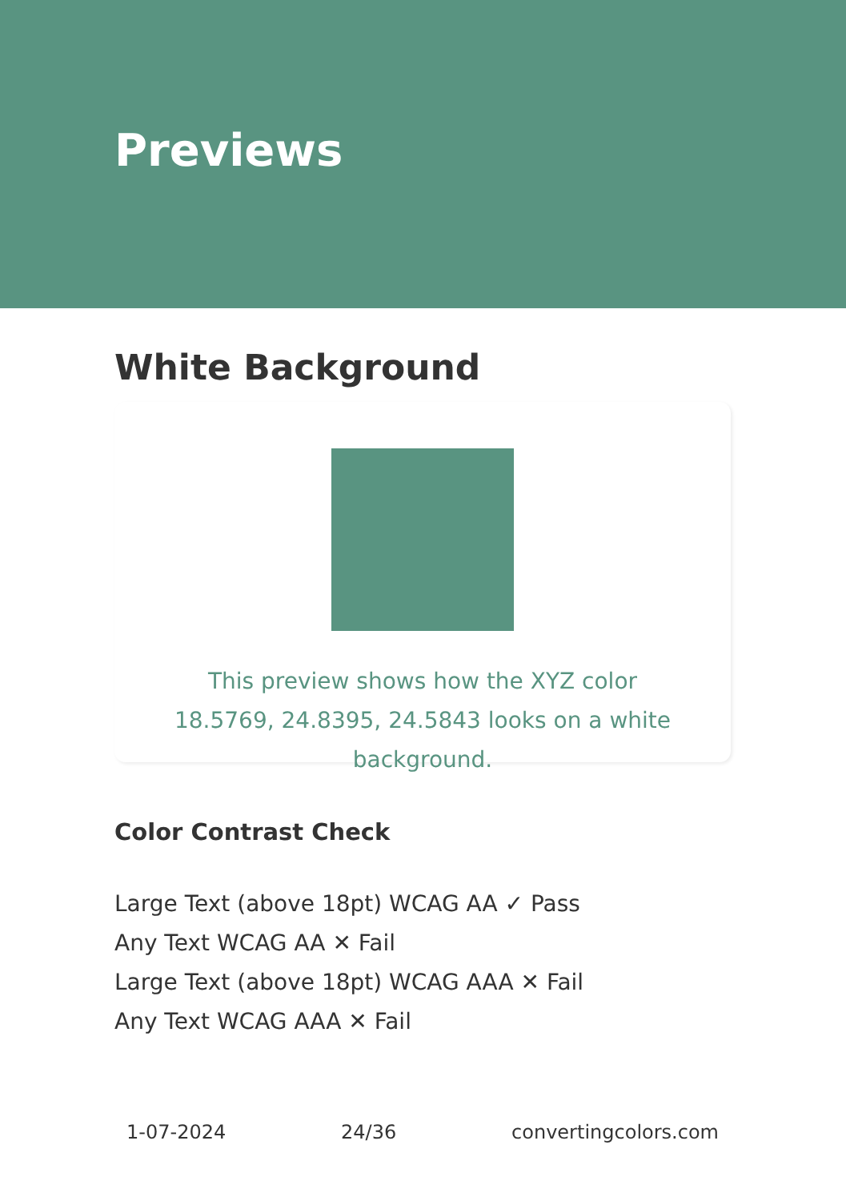Previews
White Background
This preview shows how the XYZ color 18.5769, 24.8395, 24.5843 looks on a white background.
Color Contrast Check
Large Text (above 18pt) WCAG AA ✓ Pass
Any Text WCAG AA ✕ Fail
Large Text (above 18pt) WCAG AAA ✕ Fail
Any Text WCAG AAA ✕ Fail
1-07-2024 24/36 convertingcolors.com